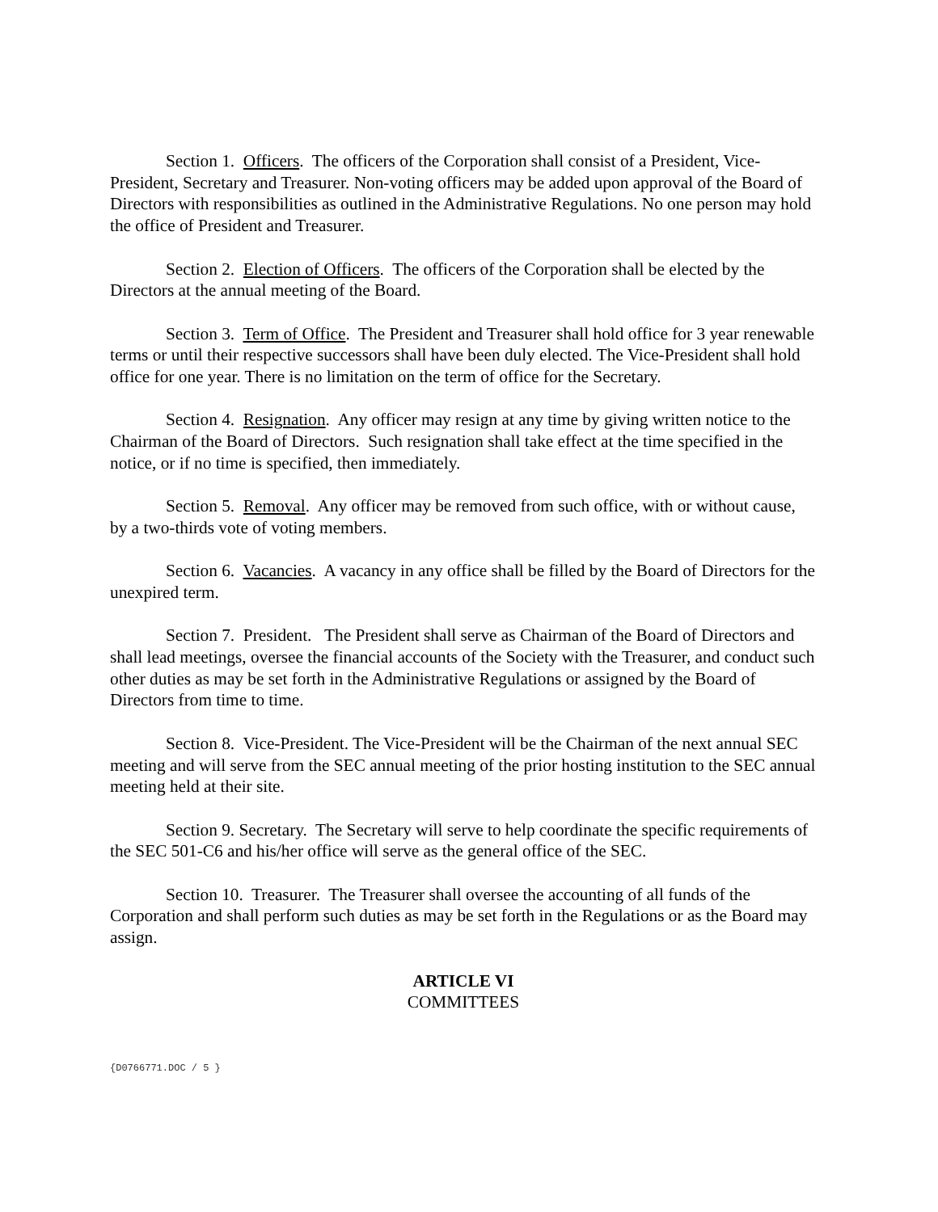Section 1. Officers. The officers of the Corporation shall consist of a President, Vice-President, Secretary and Treasurer. Non-voting officers may be added upon approval of the Board of Directors with responsibilities as outlined in the Administrative Regulations. No one person may hold the office of President and Treasurer.
Section 2. Election of Officers. The officers of the Corporation shall be elected by the Directors at the annual meeting of the Board.
Section 3. Term of Office. The President and Treasurer shall hold office for 3 year renewable terms or until their respective successors shall have been duly elected. The Vice-President shall hold office for one year. There is no limitation on the term of office for the Secretary.
Section 4. Resignation. Any officer may resign at any time by giving written notice to the Chairman of the Board of Directors. Such resignation shall take effect at the time specified in the notice, or if no time is specified, then immediately.
Section 5. Removal. Any officer may be removed from such office, with or without cause, by a two-thirds vote of voting members.
Section 6. Vacancies. A vacancy in any office shall be filled by the Board of Directors for the unexpired term.
Section 7. President. The President shall serve as Chairman of the Board of Directors and shall lead meetings, oversee the financial accounts of the Society with the Treasurer, and conduct such other duties as may be set forth in the Administrative Regulations or assigned by the Board of Directors from time to time.
Section 8. Vice-President. The Vice-President will be the Chairman of the next annual SEC meeting and will serve from the SEC annual meeting of the prior hosting institution to the SEC annual meeting held at their site.
Section 9. Secretary. The Secretary will serve to help coordinate the specific requirements of the SEC 501-C6 and his/her office will serve as the general office of the SEC.
Section 10. Treasurer. The Treasurer shall oversee the accounting of all funds of the Corporation and shall perform such duties as may be set forth in the Regulations or as the Board may assign.
ARTICLE VI
COMMITTEES
{D0766771.DOC / 5 }